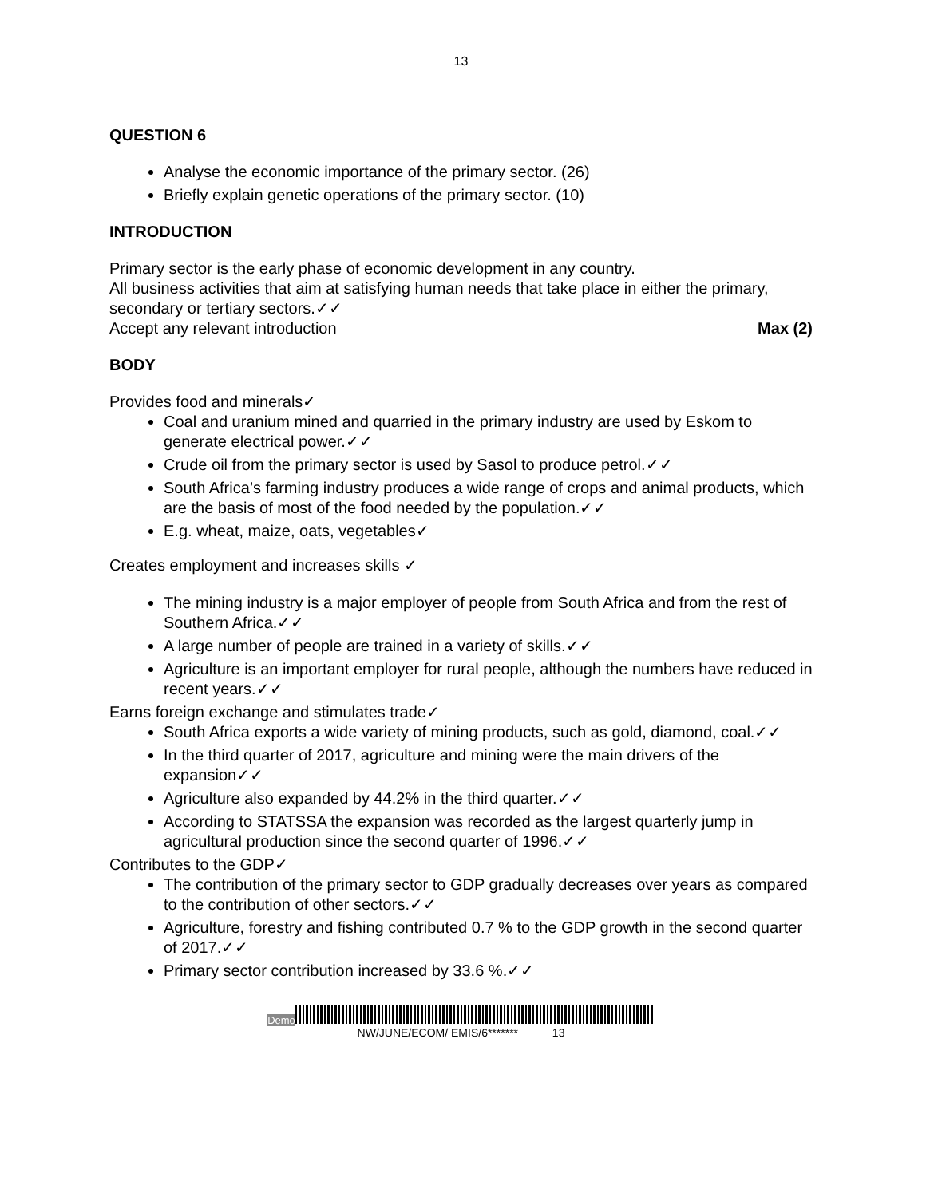13
QUESTION 6
Analyse the economic importance of the primary sector. (26)
Briefly explain genetic operations of the primary sector. (10)
INTRODUCTION
Primary sector is the early phase of economic development in any country.
All business activities that aim at satisfying human needs that take place in either the primary, secondary or tertiary sectors.✓✓
Accept any relevant introduction
Max (2)
BODY
Provides food and minerals✓
Coal and uranium mined and quarried in the primary industry are used by Eskom to generate electrical power.✓✓
Crude oil from the primary sector is used by Sasol to produce petrol.✓✓
South Africa’s farming industry produces a wide range of crops and animal products, which are the basis of most of the food needed by the population.✓✓
E.g. wheat, maize, oats, vegetables✓
Creates employment and increases skills ✓
The mining industry is a major employer of people from South Africa and from the rest of Southern Africa.✓✓
A large number of people are trained in a variety of skills.✓✓
Agriculture is an important employer for rural people, although the numbers have reduced in recent years.✓✓
Earns foreign exchange and stimulates trade✓
South Africa exports a wide variety of mining products, such as gold, diamond, coal.✓✓
In the third quarter of 2017, agriculture and mining were the main drivers of the expansion✓✓
Agriculture also expanded by 44.2% in the third quarter.✓✓
According to STATSSA the expansion was recorded as the largest quarterly jump in agricultural production since the second quarter of 1996.✓✓
Contributes to the GDP✓
The contribution of the primary sector to GDP gradually decreases over years as compared to the contribution of other sectors.✓✓
Agriculture, forestry and fishing contributed 0.7 % to the GDP growth in the second quarter of 2017.✓✓
Primary sector contribution increased by 33.6 %.✓✓
Demo
NW/JUNE/ECOM/ EMIS/6******* 13